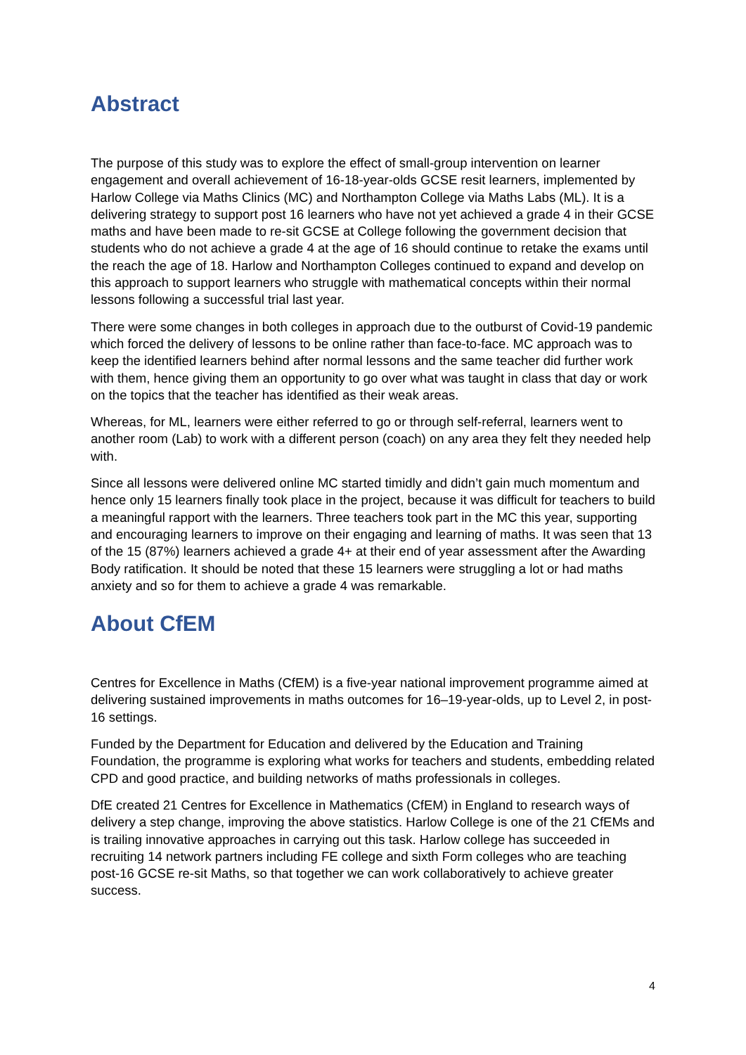Abstract
The purpose of this study was to explore the effect of small-group intervention on learner engagement and overall achievement of 16-18-year-olds GCSE resit learners, implemented by Harlow College via Maths Clinics (MC) and Northampton College via Maths Labs (ML). It is a delivering strategy to support post 16 learners who have not yet achieved a grade 4 in their GCSE maths and have been made to re-sit GCSE at College following the government decision that students who do not achieve a grade 4 at the age of 16 should continue to retake the exams until the reach the age of 18. Harlow and Northampton Colleges continued to expand and develop on this approach to support learners who struggle with mathematical concepts within their normal lessons following a successful trial last year.
There were some changes in both colleges in approach due to the outburst of Covid-19 pandemic which forced the delivery of lessons to be online rather than face-to-face. MC approach was to keep the identified learners behind after normal lessons and the same teacher did further work with them, hence giving them an opportunity to go over what was taught in class that day or work on the topics that the teacher has identified as their weak areas.
Whereas, for ML, learners were either referred to go or through self-referral, learners went to another room (Lab) to work with a different person (coach) on any area they felt they needed help with.
Since all lessons were delivered online MC started timidly and didn’t gain much momentum and hence only 15 learners finally took place in the project, because it was difficult for teachers to build a meaningful rapport with the learners. Three teachers took part in the MC this year, supporting and encouraging learners to improve on their engaging and learning of maths. It was seen that 13 of the 15 (87%) learners achieved a grade 4+ at their end of year assessment after the Awarding Body ratification. It should be noted that these 15 learners were struggling a lot or had maths anxiety and so for them to achieve a grade 4 was remarkable.
About CfEM
Centres for Excellence in Maths (CfEM) is a five-year national improvement programme aimed at delivering sustained improvements in maths outcomes for 16–19-year-olds, up to Level 2, in post-16 settings.
Funded by the Department for Education and delivered by the Education and Training Foundation, the programme is exploring what works for teachers and students, embedding related CPD and good practice, and building networks of maths professionals in colleges.
DfE created 21 Centres for Excellence in Mathematics (CfEM) in England to research ways of delivery a step change, improving the above statistics. Harlow College is one of the 21 CfEMs and is trailing innovative approaches in carrying out this task. Harlow college has succeeded in recruiting 14 network partners including FE college and sixth Form colleges who are teaching post-16 GCSE re-sit Maths, so that together we can work collaboratively to achieve greater success.
4